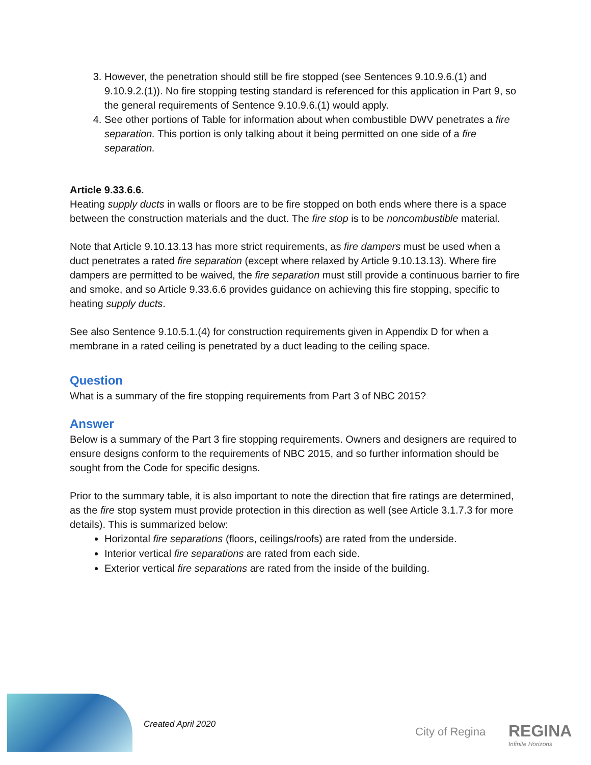3. However, the penetration should still be fire stopped (see Sentences 9.10.9.6.(1) and 9.10.9.2.(1)). No fire stopping testing standard is referenced for this application in Part 9, so the general requirements of Sentence 9.10.9.6.(1) would apply.
4. See other portions of Table for information about when combustible DWV penetrates a fire separation. This portion is only talking about it being permitted on one side of a fire separation.
Article 9.33.6.6.
Heating supply ducts in walls or floors are to be fire stopped on both ends where there is a space between the construction materials and the duct. The fire stop is to be noncombustible material.
Note that Article 9.10.13.13 has more strict requirements, as fire dampers must be used when a duct penetrates a rated fire separation (except where relaxed by Article 9.10.13.13). Where fire dampers are permitted to be waived, the fire separation must still provide a continuous barrier to fire and smoke, and so Article 9.33.6.6 provides guidance on achieving this fire stopping, specific to heating supply ducts.
See also Sentence 9.10.5.1.(4) for construction requirements given in Appendix D for when a membrane in a rated ceiling is penetrated by a duct leading to the ceiling space.
Question
What is a summary of the fire stopping requirements from Part 3 of NBC 2015?
Answer
Below is a summary of the Part 3 fire stopping requirements. Owners and designers are required to ensure designs conform to the requirements of NBC 2015, and so further information should be sought from the Code for specific designs.
Prior to the summary table, it is also important to note the direction that fire ratings are determined, as the fire stop system must provide protection in this direction as well (see Article 3.1.7.3 for more details). This is summarized below:
Horizontal fire separations (floors, ceilings/roofs) are rated from the underside.
Interior vertical fire separations are rated from each side.
Exterior vertical fire separations are rated from the inside of the building.
Created April 2020
City of Regina REGINA
Infinite Horizons